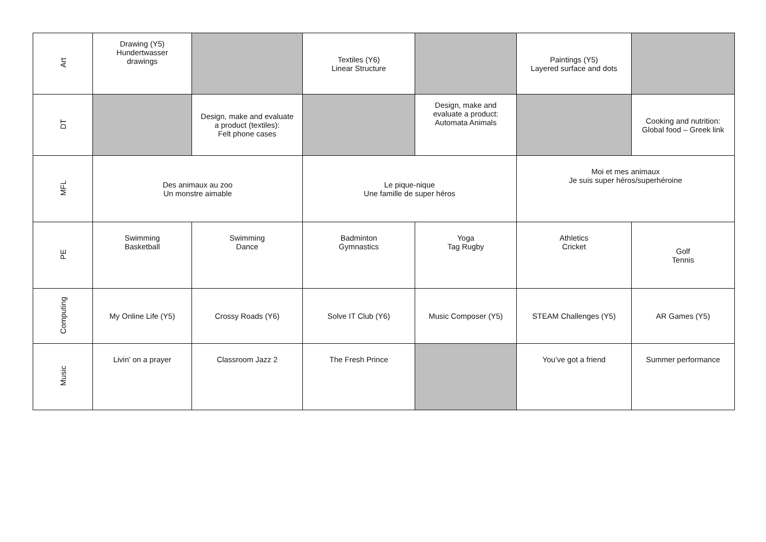| Art | Drawing (Y5) Hundertwasser drawings | | Textiles (Y6) Linear Structure | | Paintings (Y5) Layered surface and dots | |
| DT | | Design, make and evaluate a product (textiles): Felt phone cases | | Design, make and evaluate a product: Automata Animals | | Cooking and nutrition: Global food – Greek link |
| MFL | Des animaux au zoo Un monstre aimable | | Le pique-nique Une famille de super héros | | Moi et mes animaux Je suis super héros/superhéroine | |
| PE | Swimming Basketball | Swimming Dance | Badminton Gymnastics | Yoga Tag Rugby | Athletics Cricket | Golf Tennis |
| Computing | My Online Life (Y5) | Crossy Roads (Y6) | Solve IT Club (Y6) | Music Composer (Y5) | STEAM Challenges (Y5) | AR Games (Y5) |
| Music | Livin’ on a prayer | Classroom Jazz 2 | The Fresh Prince | | You’ve got a friend | Summer performance |